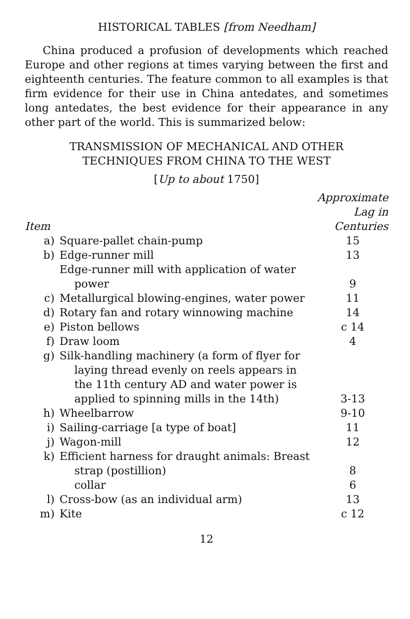HISTORICAL TABLES [from Needham]
China produced a profusion of developments which reached Europe and other regions at times varying between the first and eighteenth centuries. The feature common to all examples is that firm evidence for their use in China antedates, and sometimes long antedates, the best evidence for their appearance in any other part of the world. This is summarized below:
TRANSMISSION OF MECHANICAL AND OTHER
TECHNIQUES FROM CHINA TO THE WEST
[Up to about 1750]
| Item | | Approximate Lag in Centuries |
| --- | --- | --- |
| a) | Square-pallet chain-pump | 15 |
| b) | Edge-runner mill | 13 |
| | Edge-runner mill with application of water power | 9 |
| c) | Metallurgical blowing-engines, water power | 11 |
| d) | Rotary fan and rotary winnowing machine | 14 |
| e) | Piston bellows | c 14 |
| f) | Draw loom | 4 |
| g) | Silk-handling machinery (a form of flyer for laying thread evenly on reels appears in the 11th century AD and water power is applied to spinning mills in the 14th) | 3-13 |
| h) | Wheelbarrow | 9-10 |
| i) | Sailing-carriage [a type of boat] | 11 |
| j) | Wagon-mill | 12 |
| k) | Efficient harness for draught animals: Breast strap (postillion) | 8 |
| | collar | 6 |
| l) | Cross-bow (as an individual arm) | 13 |
| m) | Kite | c 12 |
12